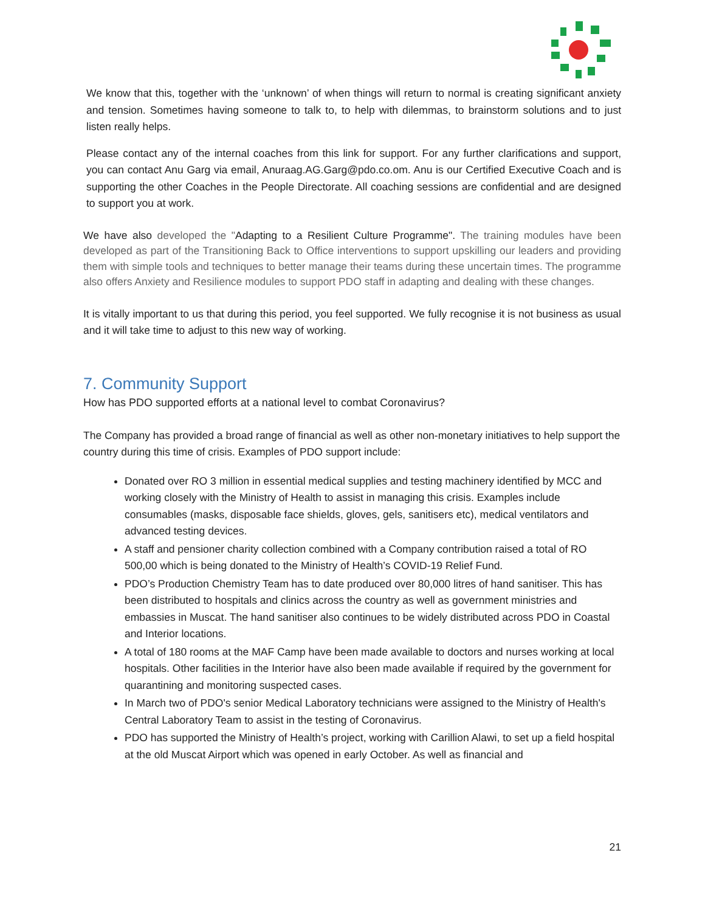We know that this, together with the ‘unknown’ of when things will return to normal is creating significant anxiety and tension. Sometimes having someone to talk to, to help with dilemmas, to brainstorm solutions and to just listen really helps.
Please contact any of the internal coaches from this link for support. For any further clarifications and support, you can contact Anu Garg via email, Anuraag.AG.Garg@pdo.co.om. Anu is our Certified Executive Coach and is supporting the other Coaches in the People Directorate. All coaching sessions are confidential and are designed to support you at work.
We have also developed the "Adapting to a Resilient Culture Programme". The training modules have been developed as part of the Transitioning Back to Office interventions to support upskilling our leaders and providing them with simple tools and techniques to better manage their teams during these uncertain times. The programme also offers Anxiety and Resilience modules to support PDO staff in adapting and dealing with these changes.
It is vitally important to us that during this period, you feel supported. We fully recognise it is not business as usual and it will take time to adjust to this new way of working.
7. Community Support
How has PDO supported efforts at a national level to combat Coronavirus?
The Company has provided a broad range of financial as well as other non-monetary initiatives to help support the country during this time of crisis. Examples of PDO support include:
Donated over RO 3 million in essential medical supplies and testing machinery identified by MCC and working closely with the Ministry of Health to assist in managing this crisis. Examples include consumables (masks, disposable face shields, gloves, gels, sanitisers etc), medical ventilators and advanced testing devices.
A staff and pensioner charity collection combined with a Company contribution raised a total of RO 500,00 which is being donated to the Ministry of Health’s COVID-19 Relief Fund.
PDO’s Production Chemistry Team has to date produced over 80,000 litres of hand sanitiser. This has been distributed to hospitals and clinics across the country as well as government ministries and embassies in Muscat. The hand sanitiser also continues to be widely distributed across PDO in Coastal and Interior locations.
A total of 180 rooms at the MAF Camp have been made available to doctors and nurses working at local hospitals. Other facilities in the Interior have also been made available if required by the government for quarantining and monitoring suspected cases.
In March two of PDO's senior Medical Laboratory technicians were assigned to the Ministry of Health's Central Laboratory Team to assist in the testing of Coronavirus.
PDO has supported the Ministry of Health’s project, working with Carillion Alawi, to set up a field hospital at the old Muscat Airport which was opened in early October. As well as financial and
21